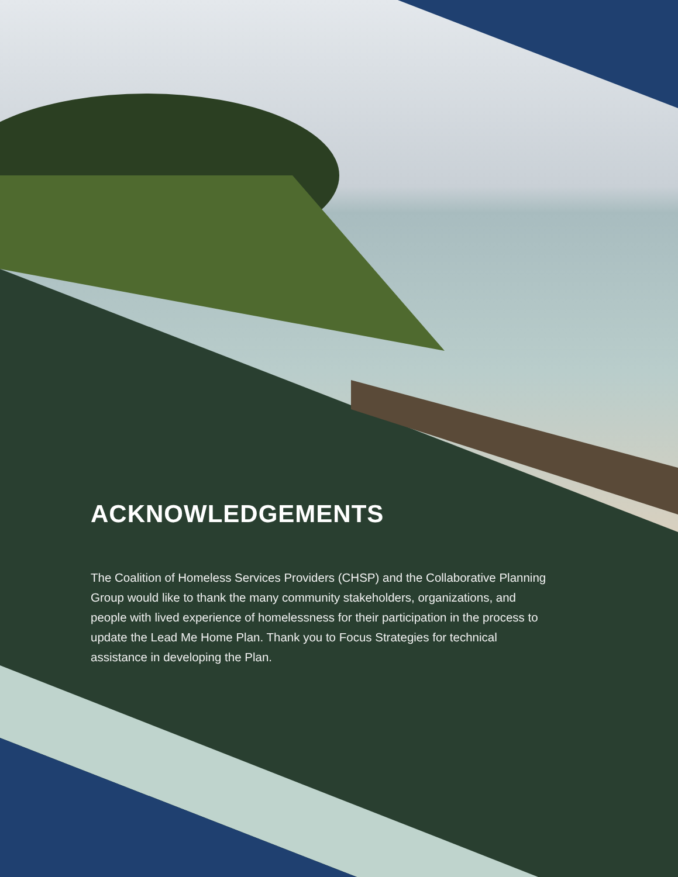ACKNOWLEDGEMENTS
The Coalition of Homeless Services Providers (CHSP) and the Collaborative Planning Group would like to thank the many community stakeholders, organizations, and people with lived experience of homelessness for their participation in the process to update the Lead Me Home Plan. Thank you to Focus Strategies for technical assistance in developing the Plan.